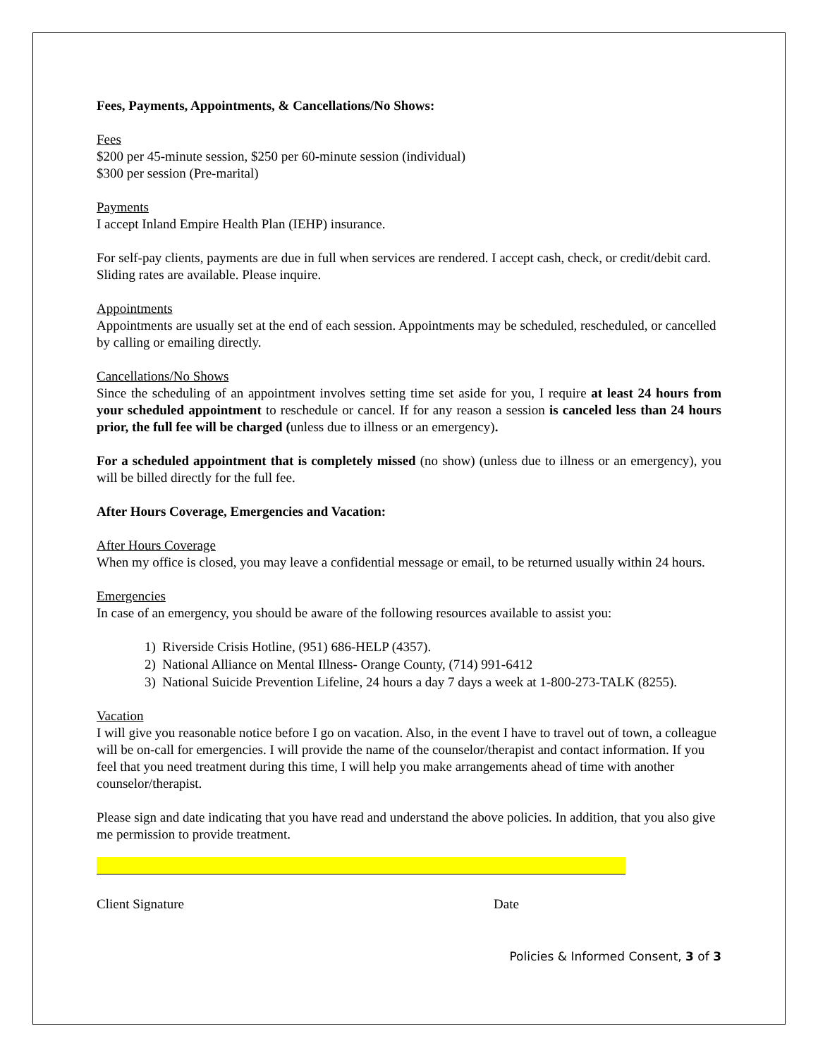Fees, Payments, Appointments, & Cancellations/No Shows:
Fees
$200 per 45-minute session, $250 per 60-minute session (individual)
$300 per session (Pre-marital)
Payments
I accept Inland Empire Health Plan (IEHP) insurance.
For self-pay clients, payments are due in full when services are rendered. I accept cash, check, or credit/debit card. Sliding rates are available. Please inquire.
Appointments
Appointments are usually set at the end of each session. Appointments may be scheduled, rescheduled, or cancelled by calling or emailing directly.
Cancellations/No Shows
Since the scheduling of an appointment involves setting time set aside for you, I require at least 24 hours from your scheduled appointment to reschedule or cancel. If for any reason a session is canceled less than 24 hours prior, the full fee will be charged (unless due to illness or an emergency).
For a scheduled appointment that is completely missed (no show) (unless due to illness or an emergency), you will be billed directly for the full fee.
After Hours Coverage, Emergencies and Vacation:
After Hours Coverage
When my office is closed, you may leave a confidential message or email, to be returned usually within 24 hours.
Emergencies
In case of an emergency, you should be aware of the following resources available to assist you:
1) Riverside Crisis Hotline, (951) 686-HELP (4357).
2) National Alliance on Mental Illness- Orange County, (714) 991-6412
3) National Suicide Prevention Lifeline, 24 hours a day 7 days a week at 1-800-273-TALK (8255).
Vacation
I will give you reasonable notice before I go on vacation. Also, in the event I have to travel out of town, a colleague will be on-call for emergencies. I will provide the name of the counselor/therapist and contact information. If you feel that you need treatment during this time, I will help you make arrangements ahead of time with another counselor/therapist.
Please sign and date indicating that you have read and understand the above policies. In addition, that you also give me permission to provide treatment.
Client Signature Date
Policies & Informed Consent, 3 of 3